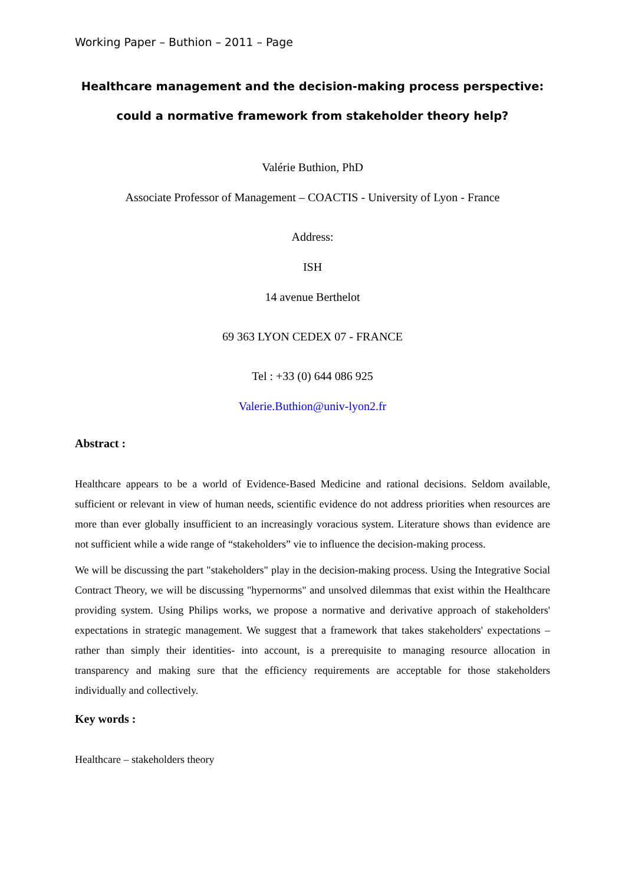Working Paper – Buthion – 2011 – Page
Healthcare management and the decision-making process perspective: could a normative framework from stakeholder theory help?
Valérie Buthion, PhD
Associate Professor of Management – COACTIS - University of Lyon - France
Address:
ISH
14 avenue Berthelot
69 363 LYON CEDEX 07 - FRANCE
Tel : +33 (0) 644 086 925
Valerie.Buthion@univ-lyon2.fr
Abstract :
Healthcare appears to be a world of Evidence-Based Medicine and rational decisions. Seldom available, sufficient or relevant in view of human needs, scientific evidence do not address priorities when resources are more than ever globally insufficient to an increasingly voracious system. Literature shows than evidence are not sufficient while a wide range of “stakeholders” vie to influence the decision-making process.
We will be discussing the part "stakeholders" play in the decision-making process. Using the Integrative Social Contract Theory, we will be discussing "hypernorms" and unsolved dilemmas that exist within the Healthcare providing system. Using Philips works, we propose a normative and derivative approach of stakeholders' expectations in strategic management. We suggest that a framework that takes stakeholders' expectations –rather than simply their identities- into account, is a prerequisite to managing resource allocation in transparency and making sure that the efficiency requirements are acceptable for those stakeholders individually and collectively.
Key words :
Healthcare – stakeholders theory